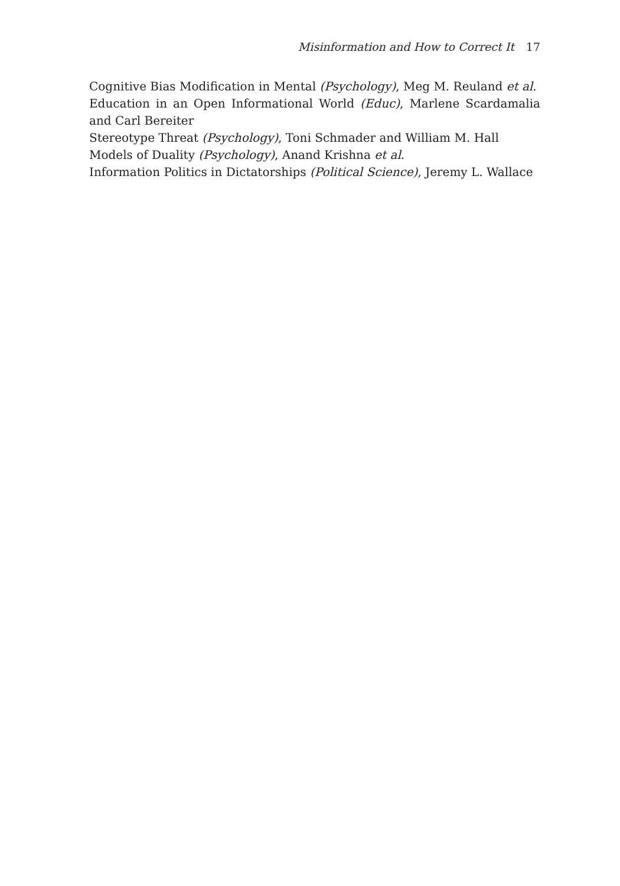Misinformation and How to Correct It 17
Cognitive Bias Modification in Mental (Psychology), Meg M. Reuland et al.
Education in an Open Informational World (Educ), Marlene Scardamalia and Carl Bereiter
Stereotype Threat (Psychology), Toni Schmader and William M. Hall
Models of Duality (Psychology), Anand Krishna et al.
Information Politics in Dictatorships (Political Science), Jeremy L. Wallace